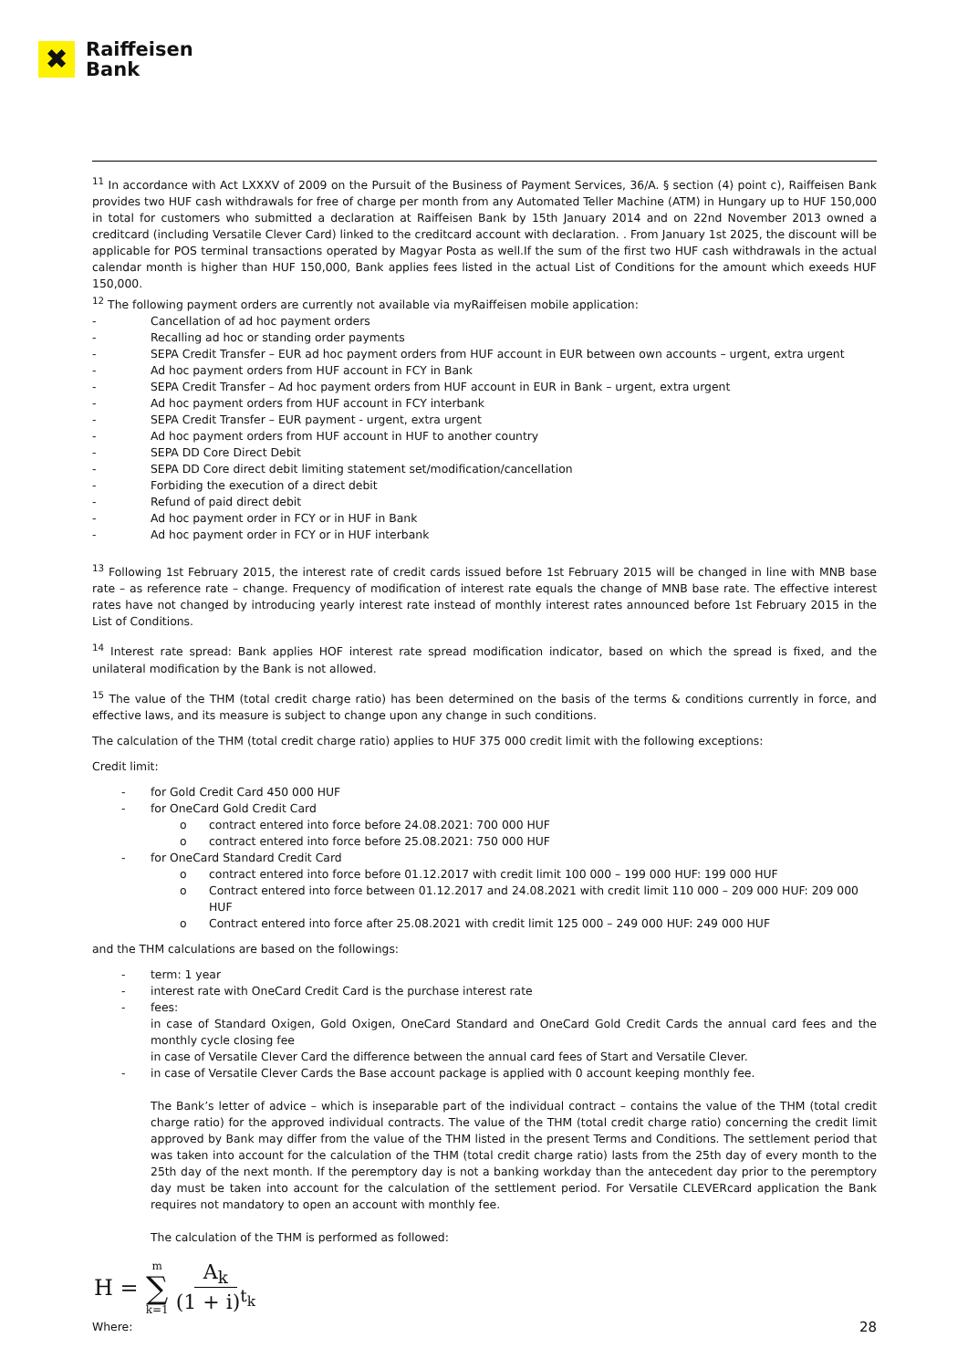✖
Raiffeisen
Bank
<sup>11</sup> In accordance with Act LXXXV of 2009 on the Pursuit of the Business of Payment Services, 36/A. § section (4) point c), Raiffeisen Bank provides two HUF cash withdrawals for free of charge per month from any Automated Teller Machine (ATM) in Hungary up to HUF 150,000 in total for customers who submitted a declaration at Raiffeisen Bank by 15th January 2014 and on 22nd November 2013 owned a creditcard (including Versatile Clever Card) linked to the creditcard account with declaration. . From January 1st 2025, the discount will be applicable for POS terminal transactions operated by Magyar Posta as well.If the sum of the first two HUF cash withdrawals in the actual calendar month is higher than HUF 150,000, Bank applies fees listed in the actual List of Conditions for the amount which exeeds HUF 150,000.
<sup>12</sup> The following payment orders are currently not available via myRaiffeisen mobile application:
- Cancellation of ad hoc payment orders
- Recalling ad hoc or standing order payments
- SEPA Credit Transfer – EUR ad hoc payment orders from HUF account in EUR between own accounts – urgent, extra urgent
- Ad hoc payment orders from HUF account in FCY in Bank
- SEPA Credit Transfer – Ad hoc payment orders from HUF account in EUR in Bank – urgent, extra urgent
- Ad hoc payment orders from HUF account in FCY interbank
- SEPA Credit Transfer – EUR payment - urgent, extra urgent
- Ad hoc payment orders from HUF account in HUF to another country
- SEPA DD Core Direct Debit
- SEPA DD Core direct debit limiting statement set/modification/cancellation
- Forbiding the execution of a direct debit
- Refund of paid direct debit
- Ad hoc payment order in FCY or in HUF in Bank
- Ad hoc payment order in FCY or in HUF interbank
<sup>13</sup> Following 1st February 2015, the interest rate of credit cards issued before 1st February 2015 will be changed in line with MNB base rate – as reference rate – change. Frequency of modification of interest rate equals the change of MNB base rate. The effective interest rates have not changed by introducing yearly interest rate instead of monthly interest rates announced before 1st February 2015 in the List of Conditions.
<sup>14</sup> Interest rate spread: Bank applies HOF interest rate spread modification indicator, based on which the spread is fixed, and the unilateral modification by the Bank is not allowed.
<sup>15</sup> The value of the THM (total credit charge ratio) has been determined on the basis of the terms & conditions currently in force, and effective laws, and its measure is subject to change upon any change in such conditions.
The calculation of the THM (total credit charge ratio) applies to HUF 375 000 credit limit with the following exceptions:
Credit limit:
- for Gold Credit Card 450 000 HUF
- for OneCard Gold Credit Card
o contract entered into force before 24.08.2021: 700 000 HUF
o contract entered into force before 25.08.2021: 750 000 HUF
- for OneCard Standard Credit Card
o contract entered into force before 01.12.2017 with credit limit 100 000 – 199 000 HUF: 199 000 HUF
o Contract entered into force between 01.12.2017 and 24.08.2021 with credit limit 110 000 – 209 000 HUF: 209 000 HUF
o Contract entered into force after 25.08.2021 with credit limit 125 000 – 249 000 HUF: 249 000 HUF
and the THM calculations are based on the followings:
- term: 1 year
- interest rate with OneCard Credit Card is the purchase interest rate
- fees:
in case of Standard Oxigen, Gold Oxigen, OneCard Standard and OneCard Gold Credit Cards the annual card fees and the monthly cycle closing fee
in case of Versatile Clever Card the difference between the annual card fees of Start and Versatile Clever.
- in case of Versatile Clever Cards the Base account package is applied with 0 account keeping monthly fee.
The Bank’s letter of advice – which is inseparable part of the individual contract – contains the value of the THM (total credit charge ratio) for the approved individual contracts. The value of the THM (total credit charge ratio) concerning the credit limit approved by Bank may differ from the value of the THM listed in the present Terms and Conditions. The settlement period that was taken into account for the calculation of the THM (total credit charge ratio) lasts from the 25th day of every month to the 25th day of the next month. If the peremptory day is not a banking workday than the antecedent day prior to the peremptory day must be taken into account for the calculation of the settlement period. For Versatile CLEVERcard application the Bank requires not mandatory to open an account with monthly fee.
The calculation of the THM is performed as followed:
H = m ∑ k=1 A<sub>k</sub> (1 + i)<sup>t<sub>k</sub></sup>
Where: 28